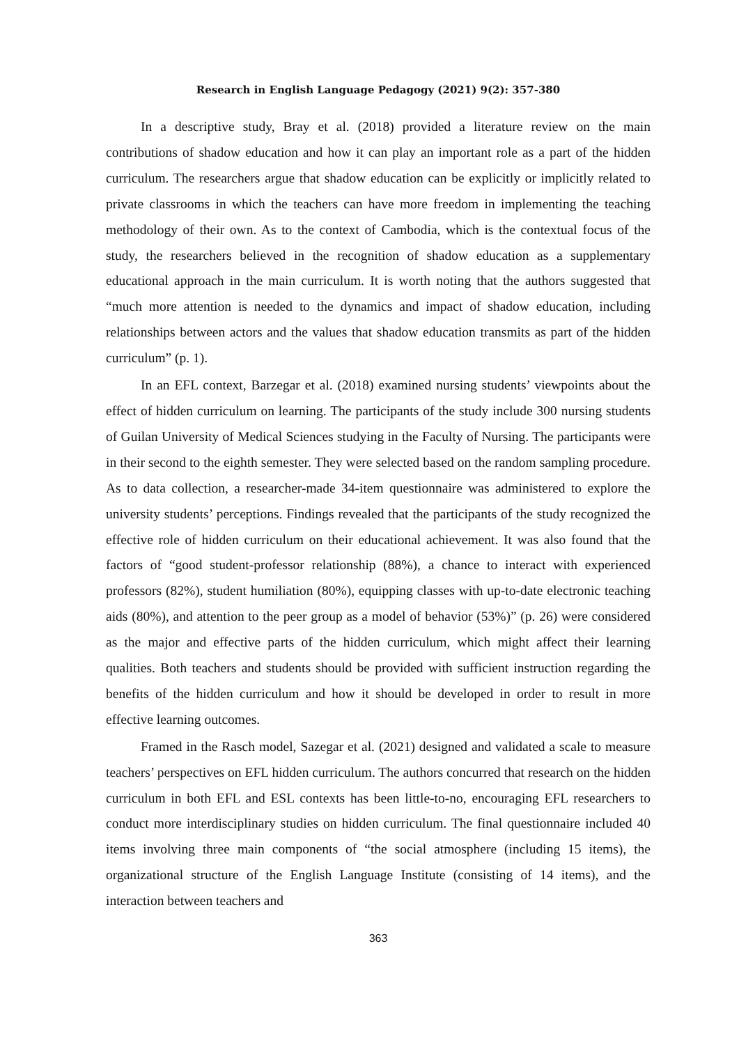Research in English Language Pedagogy (2021) 9(2): 357-380
In a descriptive study, Bray et al. (2018) provided a literature review on the main contributions of shadow education and how it can play an important role as a part of the hidden curriculum. The researchers argue that shadow education can be explicitly or implicitly related to private classrooms in which the teachers can have more freedom in implementing the teaching methodology of their own. As to the context of Cambodia, which is the contextual focus of the study, the researchers believed in the recognition of shadow education as a supplementary educational approach in the main curriculum. It is worth noting that the authors suggested that “much more attention is needed to the dynamics and impact of shadow education, including relationships between actors and the values that shadow education transmits as part of the hidden curriculum” (p. 1).
In an EFL context, Barzegar et al. (2018) examined nursing students’ viewpoints about the effect of hidden curriculum on learning. The participants of the study include 300 nursing students of Guilan University of Medical Sciences studying in the Faculty of Nursing. The participants were in their second to the eighth semester. They were selected based on the random sampling procedure. As to data collection, a researcher-made 34-item questionnaire was administered to explore the university students’ perceptions. Findings revealed that the participants of the study recognized the effective role of hidden curriculum on their educational achievement. It was also found that the factors of “good student-professor relationship (88%), a chance to interact with experienced professors (82%), student humiliation (80%), equipping classes with up-to-date electronic teaching aids (80%), and attention to the peer group as a model of behavior (53%)” (p. 26) were considered as the major and effective parts of the hidden curriculum, which might affect their learning qualities. Both teachers and students should be provided with sufficient instruction regarding the benefits of the hidden curriculum and how it should be developed in order to result in more effective learning outcomes.
Framed in the Rasch model, Sazegar et al. (2021) designed and validated a scale to measure teachers’ perspectives on EFL hidden curriculum. The authors concurred that research on the hidden curriculum in both EFL and ESL contexts has been little-to-no, encouraging EFL researchers to conduct more interdisciplinary studies on hidden curriculum. The final questionnaire included 40 items involving three main components of “the social atmosphere (including 15 items), the organizational structure of the English Language Institute (consisting of 14 items), and the interaction between teachers and
363